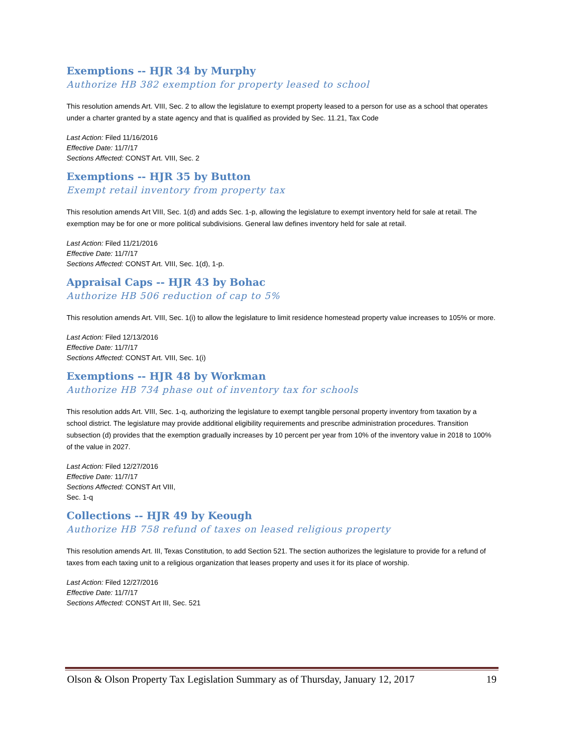Exemptions -- HJR 34 by Murphy
Authorize HB 382 exemption for property leased to school
This resolution amends Art. VIII, Sec. 2 to allow the legislature to exempt property leased to a person for use as a school that operates under a charter granted by a state agency and that is qualified as provided by Sec. 11.21, Tax Code
Last Action: Filed 11/16/2016
Effective Date: 11/7/17
Sections Affected: CONST Art. VIII, Sec. 2
Exemptions -- HJR 35 by Button
Exempt retail inventory from property tax
This resolution amends Art VIII, Sec. 1(d) and adds Sec. 1-p, allowing the legislature to exempt inventory held for sale at retail. The exemption may be for one or more political subdivisions. General law defines inventory held for sale at retail.
Last Action: Filed 11/21/2016
Effective Date: 11/7/17
Sections Affected: CONST Art. VIII, Sec. 1(d), 1-p.
Appraisal Caps -- HJR 43 by Bohac
Authorize HB 506 reduction of cap to 5%
This resolution amends Art. VIII, Sec. 1(i) to allow the legislature to limit residence homestead property value increases to 105% or more.
Last Action: Filed 12/13/2016
Effective Date: 11/7/17
Sections Affected: CONST Art. VIII, Sec. 1(i)
Exemptions -- HJR 48 by Workman
Authorize HB 734 phase out of inventory tax for schools
This resolution adds Art. VIII, Sec. 1-q, authorizing the legislature to exempt tangible personal property inventory from taxation by a school district. The legislature may provide additional eligibility requirements and prescribe administration procedures. Transition subsection (d) provides that the exemption gradually increases by 10 percent per year from 10% of the inventory value in 2018 to 100% of the value in 2027.
Last Action: Filed 12/27/2016
Effective Date: 11/7/17
Sections Affected: CONST Art VIII,
Sec. 1-q
Collections -- HJR 49 by Keough
Authorize HB 758 refund of taxes on leased religious property
This resolution amends Art. III, Texas Constitution, to add Section 521. The section authorizes the legislature to provide for a refund of taxes from each taxing unit to a religious organization that leases property and uses it for its place of worship.
Last Action: Filed 12/27/2016
Effective Date: 11/7/17
Sections Affected: CONST Art III, Sec. 521
Olson & Olson Property Tax Legislation Summary as of Thursday, January 12, 2017 19